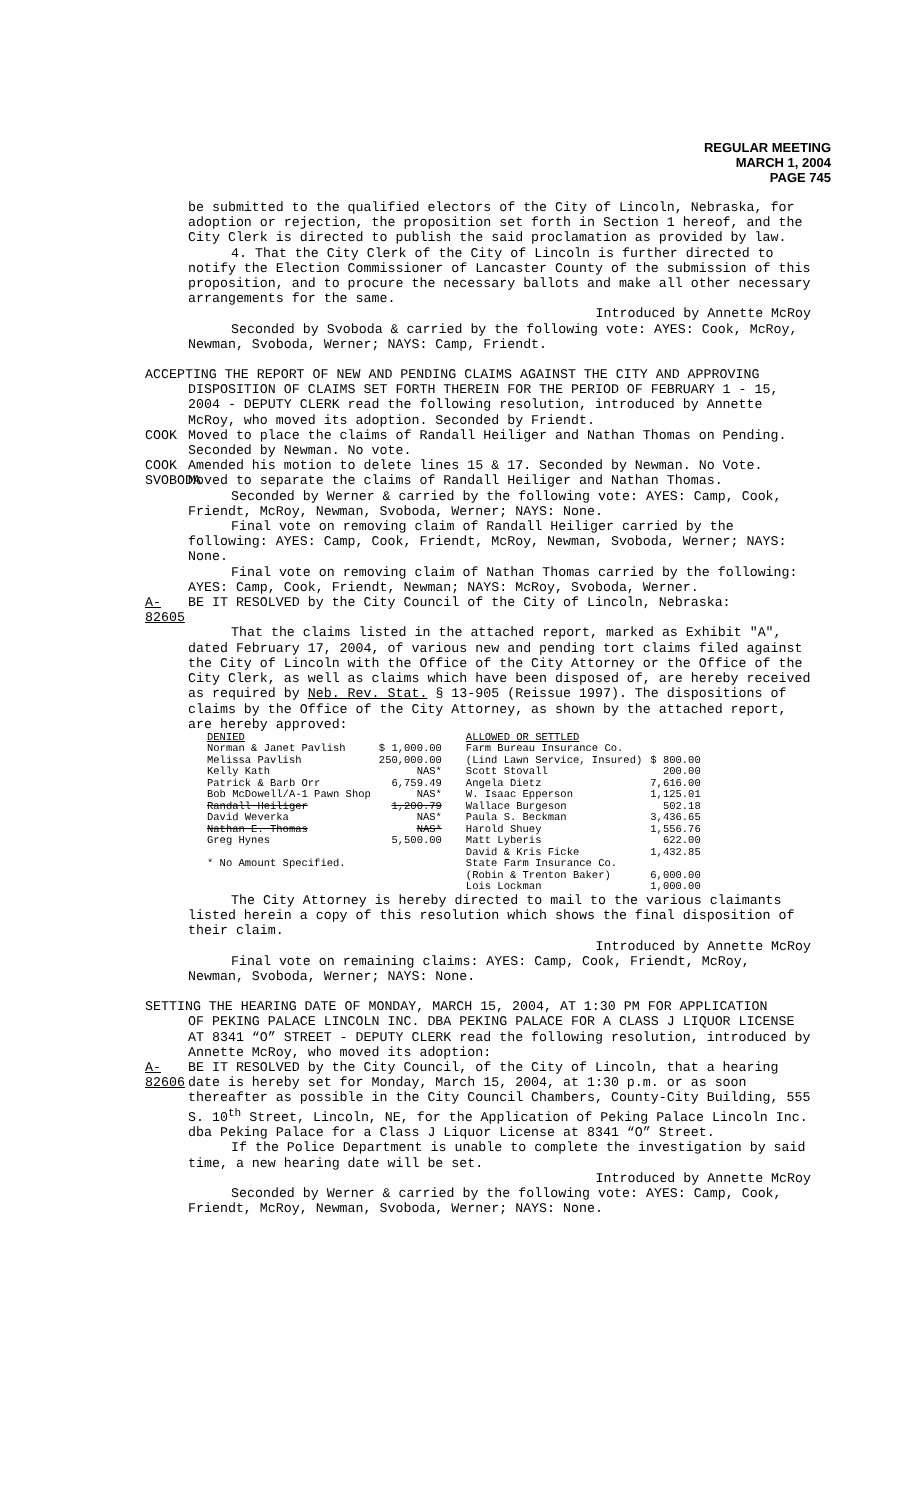REGULAR MEETING
MARCH 1, 2004
PAGE 745
be submitted to the qualified electors of the City of Lincoln, Nebraska, for adoption or rejection, the proposition set forth in Section 1 hereof, and the City Clerk is directed to publish the said proclamation as provided by law.
4. That the City Clerk of the City of Lincoln is further directed to notify the Election Commissioner of Lancaster County of the submission of this proposition, and to procure the necessary ballots and make all other necessary arrangements for the same.
Introduced by Annette McRoy
Seconded by Svoboda & carried by the following vote: AYES: Cook, McRoy, Newman, Svoboda, Werner; NAYS: Camp, Friendt.
ACCEPTING THE REPORT OF NEW AND PENDING CLAIMS AGAINST THE CITY AND APPROVING
DISPOSITION OF CLAIMS SET FORTH THEREIN FOR THE PERIOD OF FEBRUARY 1 - 15, 2004 - DEPUTY CLERK read the following resolution, introduced by Annette McRoy, who moved its adoption. Seconded by Friendt.
COOK Moved to place the claims of Randall Heiliger and Nathan Thomas on Pending. Seconded by Newman. No vote.
COOK Amended his motion to delete lines 15 & 17. Seconded by Newman. No Vote.
SVOBODA
Moved to separate the claims of Randall Heiliger and Nathan Thomas.
Seconded by Werner & carried by the following vote: AYES: Camp, Cook, Friendt, McRoy, Newman, Svoboda, Werner; NAYS: None.
Final vote on removing claim of Randall Heiliger carried by the following: AYES: Camp, Cook, Friendt, McRoy, Newman, Svoboda, Werner; NAYS: None.
Final vote on removing claim of Nathan Thomas carried by the following: AYES: Camp, Cook, Friendt, Newman; NAYS: McRoy, Svoboda, Werner.
A-82605
BE IT RESOLVED by the City Council of the City of Lincoln, Nebraska:
That the claims listed in the attached report, marked as Exhibit "A", dated February 17, 2004, of various new and pending tort claims filed against the City of Lincoln with the Office of the City Attorney or the Office of the City Clerk, as well as claims which have been disposed of, are hereby received as required by Neb. Rev. Stat. § 13-905 (Reissue 1997). The dispositions of claims by the Office of the City Attorney, as shown by the attached report, are hereby approved:
| DENIED | | ALLOWED OR SETTLED | |
| --- | --- | --- | --- |
| Norman & Janet Pavlish | $ 1,000.00 | Farm Bureau Insurance Co. | |
| Melissa Pavlish | 250,000.00 | (Lind Lawn Service, Insured) | $ 800.00 |
| Kelly Kath | NAS* | Scott Stovall | 200.00 |
| Patrick & Barb Orr | 6,759.49 | Angela Dietz | 7,616.00 |
| Bob McDowell/A-1 Pawn Shop | NAS* | W. Isaac Epperson | 1,125.01 |
| Randall Heiliger | 1,200.79 | Wallace Burgeson | 502.18 |
| David Weverka | NAS* | Paula S. Beckman | 3,436.65 |
| Nathan E. Thomas | NAS* | Harold Shuey | 1,556.76 |
| Greg Hynes | 5,500.00 | Matt Lyberis | 622.00 |
| | | David & Kris Ficke | 1,432.85 |
| * No Amount Specified. | | State Farm Insurance Co. | |
| | | (Robin & Trenton Baker) | 6,000.00 |
| | | Lois Lockman | 1,000.00 |
The City Attorney is hereby directed to mail to the various claimants listed herein a copy of this resolution which shows the final disposition of their claim.
Introduced by Annette McRoy
Final vote on remaining claims: AYES: Camp, Cook, Friendt, McRoy, Newman, Svoboda, Werner; NAYS: None.
SETTING THE HEARING DATE OF MONDAY, MARCH 15, 2004, AT 1:30 PM FOR APPLICATION
OF PEKING PALACE LINCOLN INC. DBA PEKING PALACE FOR A CLASS J LIQUOR LICENSE AT 8341 “O” STREET - DEPUTY CLERK read the following resolution, introduced by Annette McRoy, who moved its adoption:
A-82606
BE IT RESOLVED by the City Council, of the City of Lincoln, that a hearing date is hereby set for Monday, March 15, 2004, at 1:30 p.m. or as soon thereafter as possible in the City Council Chambers, County-City Building, 555 S. 10<sup>th</sup> Street, Lincoln, NE, for the Application of Peking Palace Lincoln Inc. dba Peking Palace for a Class J Liquor License at 8341 “O” Street.
If the Police Department is unable to complete the investigation by said time, a new hearing date will be set.
Introduced by Annette McRoy
Seconded by Werner & carried by the following vote: AYES: Camp, Cook, Friendt, McRoy, Newman, Svoboda, Werner; NAYS: None.